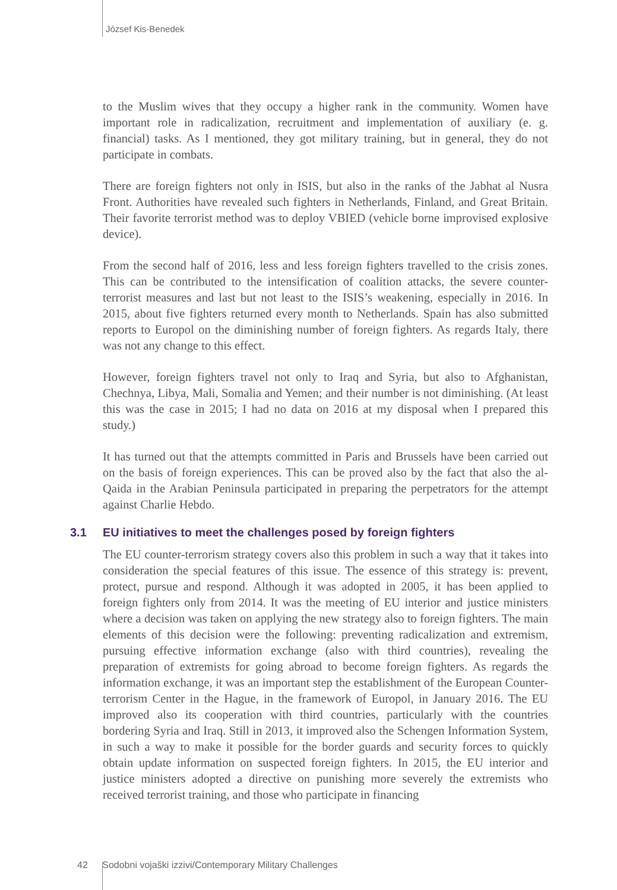József Kis-Benedek
to the Muslim wives that they occupy a higher rank in the community. Women have important role in radicalization, recruitment and implementation of auxiliary (e. g. financial) tasks. As I mentioned, they got military training, but in general, they do not participate in combats.
There are foreign fighters not only in ISIS, but also in the ranks of the Jabhat al Nusra Front. Authorities have revealed such fighters in Netherlands, Finland, and Great Britain. Their favorite terrorist method was to deploy VBIED (vehicle borne improvised explosive device).
From the second half of 2016, less and less foreign fighters travelled to the crisis zones. This can be contributed to the intensification of coalition attacks, the severe counter-terrorist measures and last but not least to the ISIS’s weakening, especially in 2016. In 2015, about five fighters returned every month to Netherlands. Spain has also submitted reports to Europol on the diminishing number of foreign fighters. As regards Italy, there was not any change to this effect.
However, foreign fighters travel not only to Iraq and Syria, but also to Afghanistan, Chechnya, Libya, Mali, Somalia and Yemen; and their number is not diminishing. (At least this was the case in 2015; I had no data on 2016 at my disposal when I prepared this study.)
It has turned out that the attempts committed in Paris and Brussels have been carried out on the basis of foreign experiences. This can be proved also by the fact that also the al-Qaida in the Arabian Peninsula participated in preparing the perpetrators for the attempt against Charlie Hebdo.
3.1 EU initiatives to meet the challenges posed by foreign fighters
The EU counter-terrorism strategy covers also this problem in such a way that it takes into consideration the special features of this issue. The essence of this strategy is: prevent, protect, pursue and respond. Although it was adopted in 2005, it has been applied to foreign fighters only from 2014. It was the meeting of EU interior and justice ministers where a decision was taken on applying the new strategy also to foreign fighters. The main elements of this decision were the following: preventing radicalization and extremism, pursuing effective information exchange (also with third countries), revealing the preparation of extremists for going abroad to become foreign fighters. As regards the information exchange, it was an important step the establishment of the European Counter-terrorism Center in the Hague, in the framework of Europol, in January 2016. The EU improved also its cooperation with third countries, particularly with the countries bordering Syria and Iraq. Still in 2013, it improved also the Schengen Information System, in such a way to make it possible for the border guards and security forces to quickly obtain update information on suspected foreign fighters. In 2015, the EU interior and justice ministers adopted a directive on punishing more severely the extremists who received terrorist training, and those who participate in financing
42 Sodobni vojaški izzivi/Contemporary Military Challenges